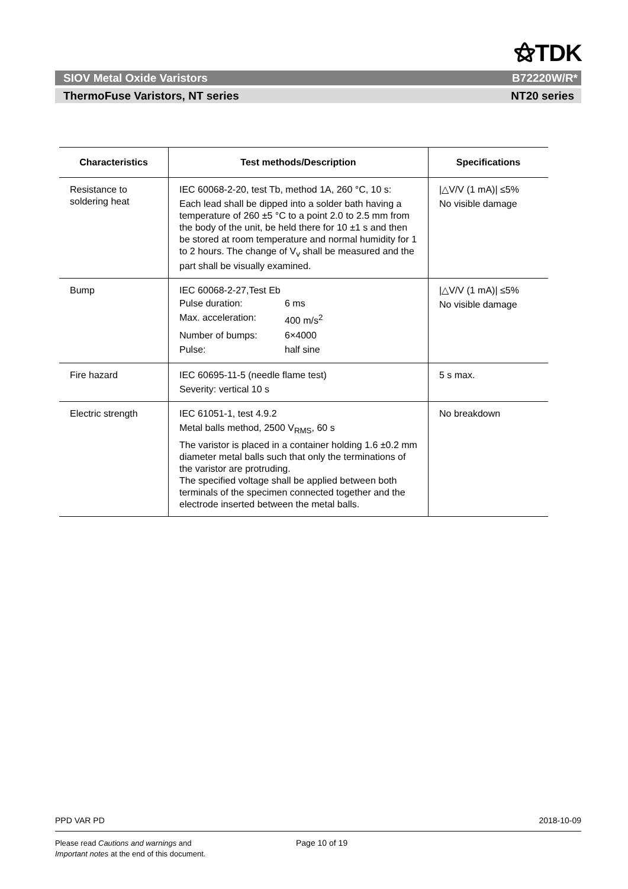⚝TDK
SIOV Metal Oxide Varistors B72220W/R*
ThermoFuse Varistors, NT series NT20 series
| Characteristics | Test methods/Description | Specifications |
| --- | --- | --- |
| Resistance to soldering heat | IEC 60068-2-20, test Tb, method 1A, 260 °C, 10 s: Each lead shall be dipped into a solder bath having a temperature of 260 ±5 °C to a point 2.0 to 2.5 mm from the body of the unit, be held there for 10 ±1 s and then be stored at room temperature and normal humidity for 1 to 2 hours. The change of V<sub>v</sub> shall be measured and the part shall be visually examined. | /△V/V (1 mA)/ ≤5% No visible damage |
| Bump | IEC 60068-2-27,Test Eb / Pulse duration: / 6 ms / / Max. acceleration: / 400 m/s<sup>2</sup> / / Number of bumps: / 6×4000 / / Pulse: / half sine / | /△V/V (1 mA)/ ≤5% No visible damage |
| Fire hazard | IEC 60695-11-5 (needle flame test) Severity: vertical 10 s | 5 s max. |
| Electric strength | IEC 61051-1, test 4.9.2 Metal balls method, 2500 V<sub>RMS</sub>, 60 s The varistor is placed in a container holding 1.6 ±0.2 mm diameter metal balls such that only the terminations of the varistor are protruding. The specified voltage shall be applied between both terminals of the specimen connected together and the electrode inserted between the metal balls. | No breakdown |
PPD VAR PD 2018-10-09
Please read Cautions and warnings and
Important notes at the end of this document.
Page 10 of 19